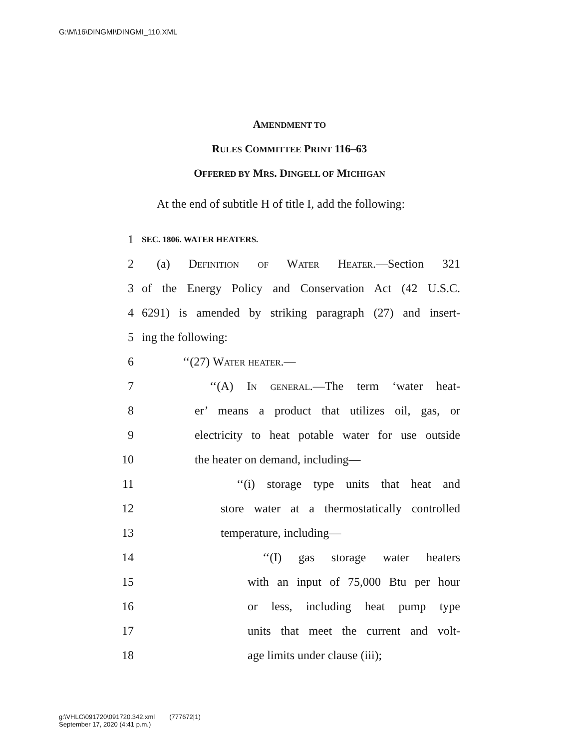G:\M\16\DINGMI\DINGMI_110.XML
AMENDMENT TO
RULES COMMITTEE PRINT 116–63
OFFERED BY MRS. DINGELL OF MICHIGAN
At the end of subtitle H of title I, add the following:
1 SEC. 1806. WATER HEATERS.
2 (a) Definition of Water Heater.—Section 321
3 of the Energy Policy and Conservation Act (42 U.S.C.
4 6291) is amended by striking paragraph (27) and insert-
5 ing the following:
6 ‘‘(27) Water heater.—
7 ‘‘(A) In general.—The term ‘water heat-
8 er’ means a product that utilizes oil, gas, or
9 electricity to heat potable water for use outside
10 the heater on demand, including—
11 ‘‘(i) storage type units that heat and
12 store water at a thermostatically controlled
13 temperature, including—
14 ‘‘(I) gas storage water heaters
15 with an input of 75,000 Btu per hour
16 or less, including heat pump type
17 units that meet the current and volt-
18 age limits under clause (iii);
g:\VHLC\091720\091720.342.xml (777672|1)
September 17, 2020 (4:41 p.m.)